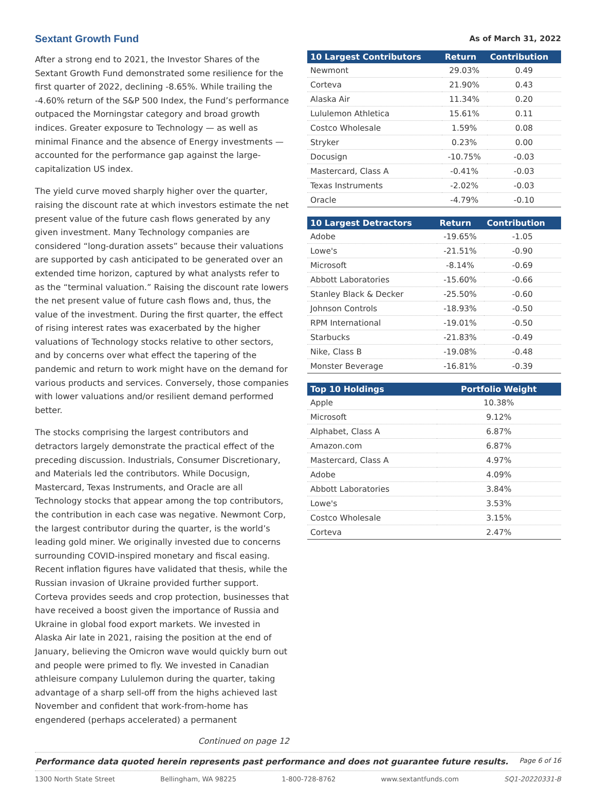Sextant Growth Fund
After a strong end to 2021, the Investor Shares of the Sextant Growth Fund demonstrated some resilience for the first quarter of 2022, declining -8.65%. While trailing the -4.60% return of the S&P 500 Index, the Fund’s performance outpaced the Morningstar category and broad growth indices. Greater exposure to Technology — as well as minimal Finance and the absence of Energy investments — accounted for the performance gap against the large-capitalization US index.
The yield curve moved sharply higher over the quarter, raising the discount rate at which investors estimate the net present value of the future cash flows generated by any given investment. Many Technology companies are considered “long-duration assets” because their valuations are supported by cash anticipated to be generated over an extended time horizon, captured by what analysts refer to as the “terminal valuation.” Raising the discount rate lowers the net present value of future cash flows and, thus, the value of the investment. During the first quarter, the effect of rising interest rates was exacerbated by the higher valuations of Technology stocks relative to other sectors, and by concerns over what effect the tapering of the pandemic and return to work might have on the demand for various products and services. Conversely, those companies with lower valuations and/or resilient demand performed better.
The stocks comprising the largest contributors and detractors largely demonstrate the practical effect of the preceding discussion. Industrials, Consumer Discretionary, and Materials led the contributors. While Docusign, Mastercard, Texas Instruments, and Oracle are all Technology stocks that appear among the top contributors, the contribution in each case was negative. Newmont Corp, the largest contributor during the quarter, is the world’s leading gold miner. We originally invested due to concerns surrounding COVID-inspired monetary and fiscal easing. Recent inflation figures have validated that thesis, while the Russian invasion of Ukraine provided further support. Corteva provides seeds and crop protection, businesses that have received a boost given the importance of Russia and Ukraine in global food export markets. We invested in Alaska Air late in 2021, raising the position at the end of January, believing the Omicron wave would quickly burn out and people were primed to fly. We invested in Canadian athleisure company Lululemon during the quarter, taking advantage of a sharp sell-off from the highs achieved last November and confident that work-from-home has engendered (perhaps accelerated) a permanent
Continued on page 12
As of March 31, 2022
| 10 Largest Contributors | Return | Contribution |
| --- | --- | --- |
| Newmont | 29.03% | 0.49 |
| Corteva | 21.90% | 0.43 |
| Alaska Air | 11.34% | 0.20 |
| Lululemon Athletica | 15.61% | 0.11 |
| Costco Wholesale | 1.59% | 0.08 |
| Stryker | 0.23% | 0.00 |
| Docusign | -10.75% | -0.03 |
| Mastercard, Class A | -0.41% | -0.03 |
| Texas Instruments | -2.02% | -0.03 |
| Oracle | -4.79% | -0.10 |
| 10 Largest Detractors | Return | Contribution |
| --- | --- | --- |
| Adobe | -19.65% | -1.05 |
| Lowe's | -21.51% | -0.90 |
| Microsoft | -8.14% | -0.69 |
| Abbott Laboratories | -15.60% | -0.66 |
| Stanley Black & Decker | -25.50% | -0.60 |
| Johnson Controls | -18.93% | -0.50 |
| RPM International | -19.01% | -0.50 |
| Starbucks | -21.83% | -0.49 |
| Nike, Class B | -19.08% | -0.48 |
| Monster Beverage | -16.81% | -0.39 |
| Top 10 Holdings | Portfolio Weight |
| --- | --- |
| Apple | 10.38% |
| Microsoft | 9.12% |
| Alphabet, Class A | 6.87% |
| Amazon.com | 6.87% |
| Mastercard, Class A | 4.97% |
| Adobe | 4.09% |
| Abbott Laboratories | 3.84% |
| Lowe's | 3.53% |
| Costco Wholesale | 3.15% |
| Corteva | 2.47% |
Performance data quoted herein represents past performance and does not guarantee future results. Page 6 of 16
1300 North State Street Bellingham, WA 98225 1-800-728-8762 www.sextantfunds.com SQ1-20220331-B